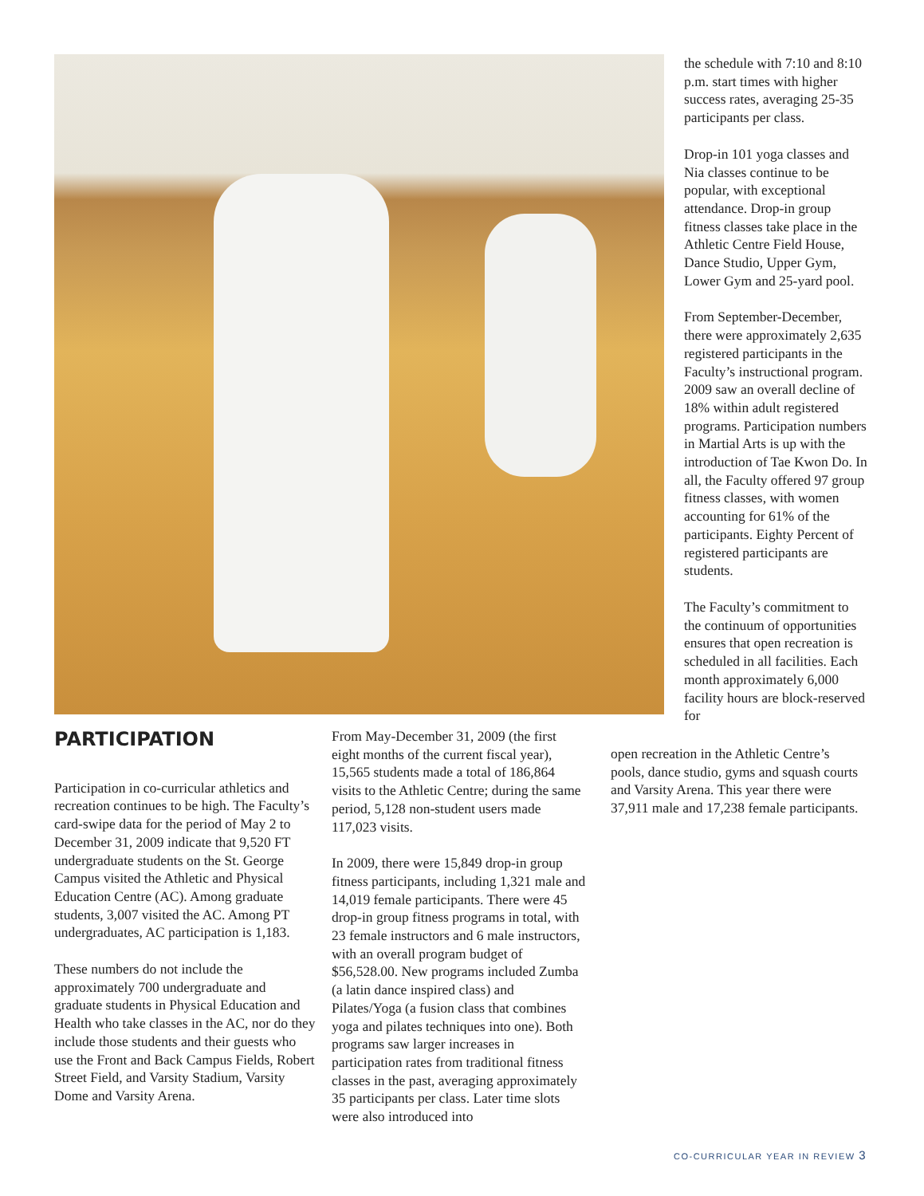the schedule with 7:10 and 8:10 p.m. start times with higher success rates, averaging 25-35 participants per class.
Drop-in 101 yoga classes and Nia classes continue to be popular, with exceptional attendance. Drop-in group fitness classes take place in the Athletic Centre Field House, Dance Studio, Upper Gym, Lower Gym and 25-yard pool.
From September-December, there were approximately 2,635 registered participants in the Faculty’s instructional program. 2009 saw an overall decline of 18% within adult registered programs. Participation numbers in Martial Arts is up with the introduction of Tae Kwon Do. In all, the Faculty offered 97 group fitness classes, with women accounting for 61% of the participants. Eighty Percent of registered participants are students.
The Faculty’s commitment to the continuum of opportunities ensures that open recreation is scheduled in all facilities. Each month approximately 6,000 facility hours are block-reserved for
PARTICIPATION
Participation in co-curricular athletics and recreation continues to be high. The Faculty’s card-swipe data for the period of May 2 to December 31, 2009 indicate that 9,520 FT undergraduate students on the St. George Campus visited the Athletic and Physical Education Centre (AC). Among graduate students, 3,007 visited the AC. Among PT undergraduates, AC participation is 1,183.
These numbers do not include the approximately 700 undergraduate and graduate students in Physical Education and Health who take classes in the AC, nor do they include those students and their guests who use the Front and Back Campus Fields, Robert Street Field, and Varsity Stadium, Varsity Dome and Varsity Arena.
From May-December 31, 2009 (the first eight months of the current fiscal year), 15,565 students made a total of 186,864 visits to the Athletic Centre; during the same period, 5,128 non-student users made 117,023 visits.
In 2009, there were 15,849 drop-in group fitness participants, including 1,321 male and 14,019 female participants. There were 45 drop-in group fitness programs in total, with 23 female instructors and 6 male instructors, with an overall program budget of $56,528.00. New programs included Zumba (a latin dance inspired class) and Pilates/Yoga (a fusion class that combines yoga and pilates techniques into one). Both programs saw larger increases in participation rates from traditional fitness classes in the past, averaging approximately 35 participants per class. Later time slots were also introduced into
open recreation in the Athletic Centre’s pools, dance studio, gyms and squash courts and Varsity Arena. This year there were 37,911 male and 17,238 female participants.
CO-CURRICULAR YEAR IN REVIEW 3